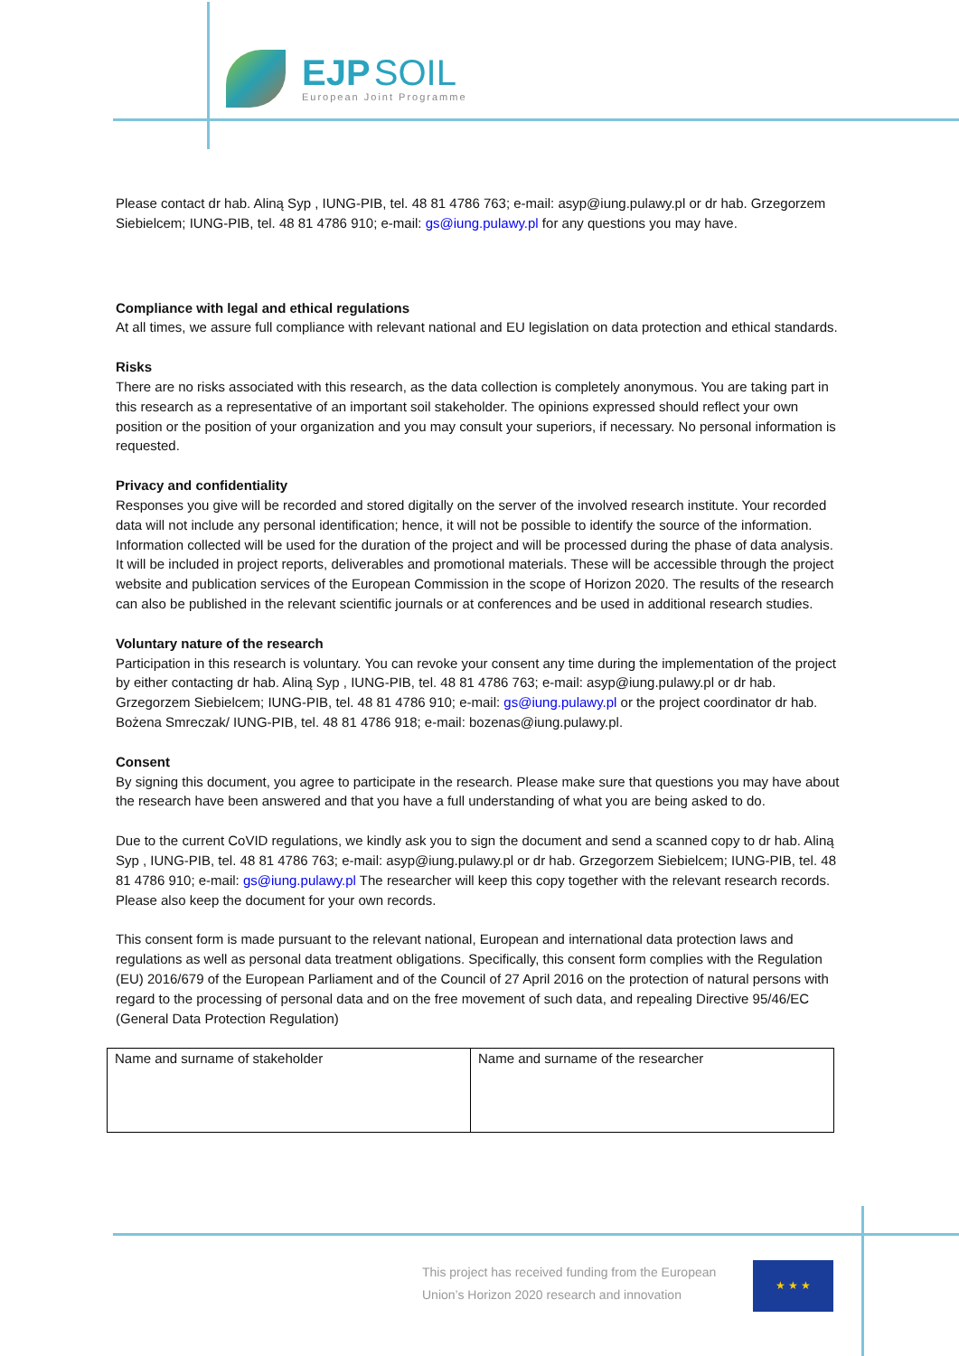EJP SOIL
European Joint Programme
Please contact dr hab. Aliną Syp , IUNG-PIB, tel. 48 81 4786 763; e-mail: asyp@iung.pulawy.pl or dr hab. Grzegorzem Siebielcem; IUNG-PIB, tel. 48 81 4786 910; e-mail: gs@iung.pulawy.pl for any questions you may have.
Compliance with legal and ethical regulations
At all times, we assure full compliance with relevant national and EU legislation on data protection and ethical standards.
Risks
There are no risks associated with this research, as the data collection is completely anonymous. You are taking part in this research as a representative of an important soil stakeholder. The opinions expressed should reflect your own position or the position of your organization and you may consult your superiors, if necessary. No personal information is requested.
Privacy and confidentiality
Responses you give will be recorded and stored digitally on the server of the involved research institute. Your recorded data will not include any personal identification; hence, it will not be possible to identify the source of the information. Information collected will be used for the duration of the project and will be processed during the phase of data analysis. It will be included in project reports, deliverables and promotional materials. These will be accessible through the project website and publication services of the European Commission in the scope of Horizon 2020. The results of the research can also be published in the relevant scientific journals or at conferences and be used in additional research studies.
Voluntary nature of the research
Participation in this research is voluntary. You can revoke your consent any time during the implementation of the project by either contacting dr hab. Aliną Syp , IUNG-PIB, tel. 48 81 4786 763; e-mail: asyp@iung.pulawy.pl or dr hab. Grzegorzem Siebielcem; IUNG-PIB, tel. 48 81 4786 910; e-mail: gs@iung.pulawy.pl or the project coordinator dr hab. Bożena Smreczak/ IUNG-PIB, tel. 48 81 4786 918; e-mail: bozenas@iung.pulawy.pl.
Consent
By signing this document, you agree to participate in the research. Please make sure that questions you may have about the research have been answered and that you have a full understanding of what you are being asked to do.
Due to the current CoVID regulations, we kindly ask you to sign the document and send a scanned copy to dr hab. Aliną Syp , IUNG-PIB, tel. 48 81 4786 763; e-mail: asyp@iung.pulawy.pl or dr hab. Grzegorzem Siebielcem; IUNG-PIB, tel. 48 81 4786 910; e-mail: gs@iung.pulawy.pl The researcher will keep this copy together with the relevant research records. Please also keep the document for your own records.
This consent form is made pursuant to the relevant national, European and international data protection laws and regulations as well as personal data treatment obligations. Specifically, this consent form complies with the Regulation (EU) 2016/679 of the European Parliament and of the Council of 27 April 2016 on the protection of natural persons with regard to the processing of personal data and on the free movement of such data, and repealing Directive 95/46/EC (General Data Protection Regulation)
| Name and surname of stakeholder | Name and surname of the researcher |
This project has received funding from the European Union’s Horizon 2020 research and innovation
★ ★ ★